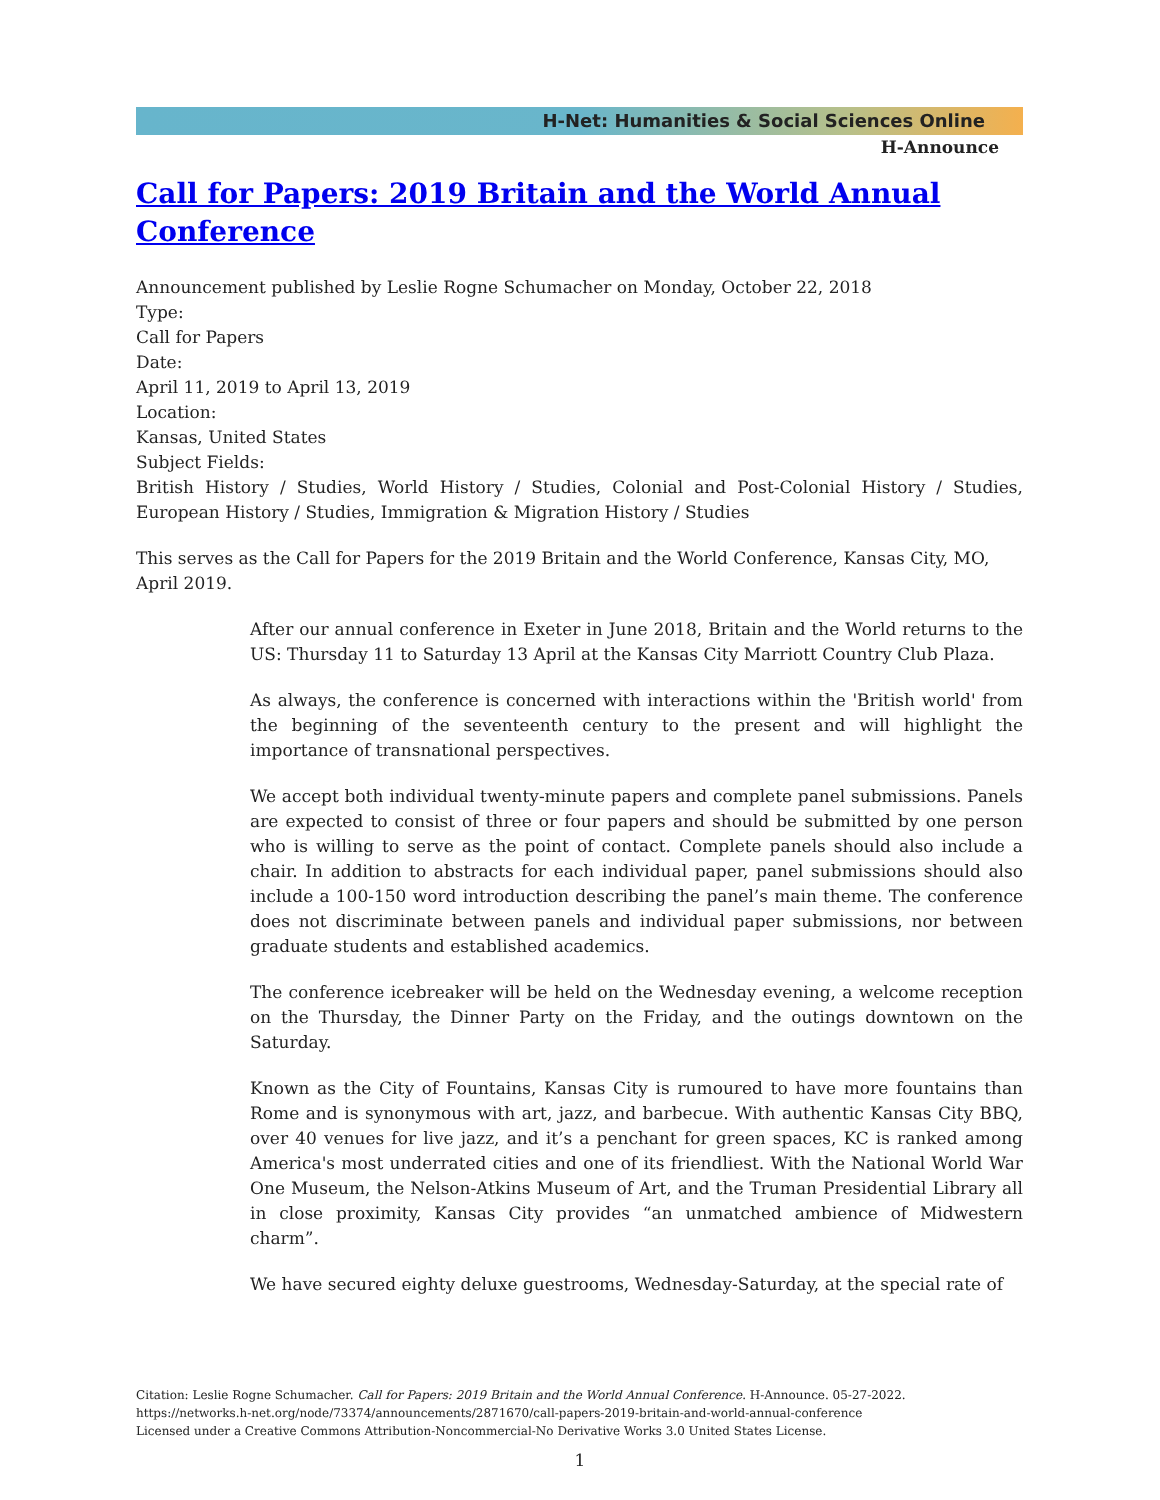H-Net: Humanities & Social Sciences Online
H-Announce
Call for Papers: 2019 Britain and the World Annual Conference
Announcement published by Leslie Rogne Schumacher on Monday, October 22, 2018
Type:
Call for Papers
Date:
April 11, 2019 to April 13, 2019
Location:
Kansas, United States
Subject Fields:
British History / Studies, World History / Studies, Colonial and Post-Colonial History / Studies, European History / Studies, Immigration & Migration History / Studies
This serves as the Call for Papers for the 2019 Britain and the World Conference, Kansas City, MO, April 2019.
After our annual conference in Exeter in June 2018, Britain and the World returns to the US: Thursday 11 to Saturday 13 April at the Kansas City Marriott Country Club Plaza.
As always, the conference is concerned with interactions within the 'British world' from the beginning of the seventeenth century to the present and will highlight the importance of transnational perspectives.
We accept both individual twenty-minute papers and complete panel submissions. Panels are expected to consist of three or four papers and should be submitted by one person who is willing to serve as the point of contact. Complete panels should also include a chair. In addition to abstracts for each individual paper, panel submissions should also include a 100-150 word introduction describing the panel’s main theme. The conference does not discriminate between panels and individual paper submissions, nor between graduate students and established academics.
The conference icebreaker will be held on the Wednesday evening, a welcome reception on the Thursday, the Dinner Party on the Friday, and the outings downtown on the Saturday.
Known as the City of Fountains, Kansas City is rumoured to have more fountains than Rome and is synonymous with art, jazz, and barbecue. With authentic Kansas City BBQ, over 40 venues for live jazz, and it’s a penchant for green spaces, KC is ranked among America's most underrated cities and one of its friendliest. With the National World War One Museum, the Nelson-Atkins Museum of Art, and the Truman Presidential Library all in close proximity, Kansas City provides “an unmatched ambience of Midwestern charm”.
We have secured eighty deluxe guestrooms, Wednesday-Saturday, at the special rate of
Citation: Leslie Rogne Schumacher. Call for Papers: 2019 Britain and the World Annual Conference. H-Announce. 05-27-2022.
https://networks.h-net.org/node/73374/announcements/2871670/call-papers-2019-britain-and-world-annual-conference
Licensed under a Creative Commons Attribution-Noncommercial-No Derivative Works 3.0 United States License.
1